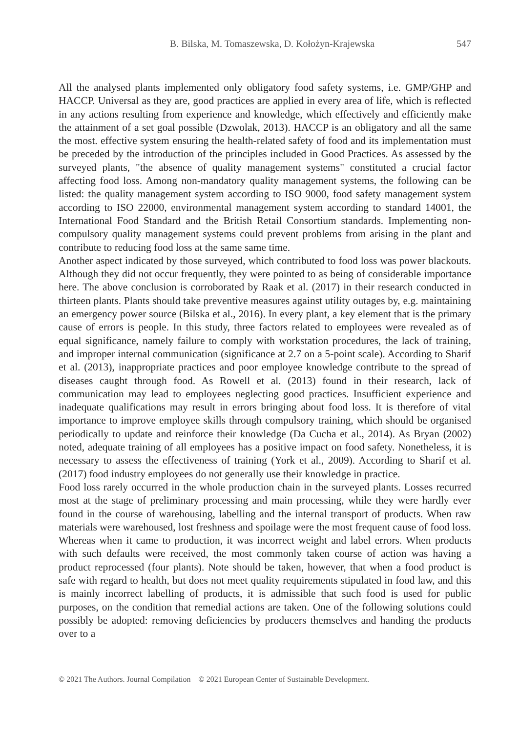B. Bilska, M. Tomaszewska, D. Kołożyn-Krajewska 547
All the analysed plants implemented only obligatory food safety systems, i.e. GMP/GHP and HACCP. Universal as they are, good practices are applied in every area of life, which is reflected in any actions resulting from experience and knowledge, which effectively and efficiently make the attainment of a set goal possible (Dzwolak, 2013). HACCP is an obligatory and all the same the most. effective system ensuring the health-related safety of food and its implementation must be preceded by the introduction of the principles included in Good Practices. As assessed by the surveyed plants, "the absence of quality management systems" constituted a crucial factor affecting food loss. Among non-mandatory quality management systems, the following can be listed: the quality management system according to ISO 9000, food safety management system according to ISO 22000, environmental management system according to standard 14001, the International Food Standard and the British Retail Consortium standards. Implementing non-compulsory quality management systems could prevent problems from arising in the plant and contribute to reducing food loss at the same same time.
Another aspect indicated by those surveyed, which contributed to food loss was power blackouts. Although they did not occur frequently, they were pointed to as being of considerable importance here. The above conclusion is corroborated by Raak et al. (2017) in their research conducted in thirteen plants. Plants should take preventive measures against utility outages by, e.g. maintaining an emergency power source (Bilska et al., 2016). In every plant, a key element that is the primary cause of errors is people. In this study, three factors related to employees were revealed as of equal significance, namely failure to comply with workstation procedures, the lack of training, and improper internal communication (significance at 2.7 on a 5-point scale). According to Sharif et al. (2013), inappropriate practices and poor employee knowledge contribute to the spread of diseases caught through food. As Rowell et al. (2013) found in their research, lack of communication may lead to employees neglecting good practices. Insufficient experience and inadequate qualifications may result in errors bringing about food loss. It is therefore of vital importance to improve employee skills through compulsory training, which should be organised periodically to update and reinforce their knowledge (Da Cucha et al., 2014). As Bryan (2002) noted, adequate training of all employees has a positive impact on food safety. Nonetheless, it is necessary to assess the effectiveness of training (York et al., 2009). According to Sharif et al. (2017) food industry employees do not generally use their knowledge in practice.
Food loss rarely occurred in the whole production chain in the surveyed plants. Losses recurred most at the stage of preliminary processing and main processing, while they were hardly ever found in the course of warehousing, labelling and the internal transport of products. When raw materials were warehoused, lost freshness and spoilage were the most frequent cause of food loss. Whereas when it came to production, it was incorrect weight and label errors. When products with such defaults were received, the most commonly taken course of action was having a product reprocessed (four plants). Note should be taken, however, that when a food product is safe with regard to health, but does not meet quality requirements stipulated in food law, and this is mainly incorrect labelling of products, it is admissible that such food is used for public purposes, on the condition that remedial actions are taken. One of the following solutions could possibly be adopted: removing deficiencies by producers themselves and handing the products over to a
© 2021 The Authors. Journal Compilation © 2021 European Center of Sustainable Development.